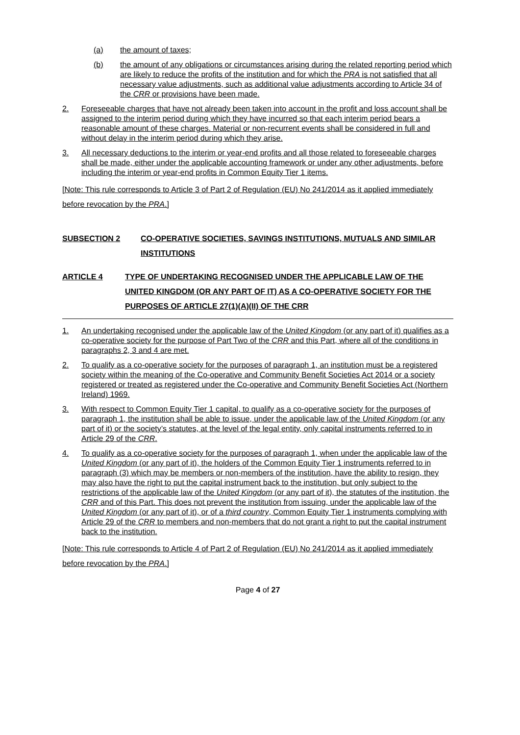(a) the amount of taxes;
(b) the amount of any obligations or circumstances arising during the related reporting period which are likely to reduce the profits of the institution and for which the PRA is not satisfied that all necessary value adjustments, such as additional value adjustments according to Article 34 of the CRR or provisions have been made.
2. Foreseeable charges that have not already been taken into account in the profit and loss account shall be assigned to the interim period during which they have incurred so that each interim period bears a reasonable amount of these charges. Material or non-recurrent events shall be considered in full and without delay in the interim period during which they arise.
3. All necessary deductions to the interim or year-end profits and all those related to foreseeable charges shall be made, either under the applicable accounting framework or under any other adjustments, before including the interim or year-end profits in Common Equity Tier 1 items.
[Note: This rule corresponds to Article 3 of Part 2 of Regulation (EU) No 241/2014 as it applied immediately before revocation by the PRA.]
SUBSECTION 2 CO-OPERATIVE SOCIETIES, SAVINGS INSTITUTIONS, MUTUALS AND SIMILAR INSTITUTIONS
ARTICLE 4 TYPE OF UNDERTAKING RECOGNISED UNDER THE APPLICABLE LAW OF THE UNITED KINGDOM (OR ANY PART OF IT) AS A CO-OPERATIVE SOCIETY FOR THE PURPOSES OF ARTICLE 27(1)(A)(II) OF THE CRR
1. An undertaking recognised under the applicable law of the United Kingdom (or any part of it) qualifies as a co-operative society for the purpose of Part Two of the CRR and this Part, where all of the conditions in paragraphs 2, 3 and 4 are met.
2. To qualify as a co-operative society for the purposes of paragraph 1, an institution must be a registered society within the meaning of the Co-operative and Community Benefit Societies Act 2014 or a society registered or treated as registered under the Co-operative and Community Benefit Societies Act (Northern Ireland) 1969.
3. With respect to Common Equity Tier 1 capital, to qualify as a co-operative society for the purposes of paragraph 1, the institution shall be able to issue, under the applicable law of the United Kingdom (or any part of it) or the society’s statutes, at the level of the legal entity, only capital instruments referred to in Article 29 of the CRR.
4. To qualify as a co-operative society for the purposes of paragraph 1, when under the applicable law of the United Kingdom (or any part of it), the holders of the Common Equity Tier 1 instruments referred to in paragraph (3) which may be members or non-members of the institution, have the ability to resign, they may also have the right to put the capital instrument back to the institution, but only subject to the restrictions of the applicable law of the United Kingdom (or any part of it), the statutes of the institution, the CRR and of this Part. This does not prevent the institution from issuing, under the applicable law of the United Kingdom (or any part of it), or of a third country, Common Equity Tier 1 instruments complying with Article 29 of the CRR to members and non-members that do not grant a right to put the capital instrument back to the institution.
[Note: This rule corresponds to Article 4 of Part 2 of Regulation (EU) No 241/2014 as it applied immediately before revocation by the PRA.]
Page 4 of 27